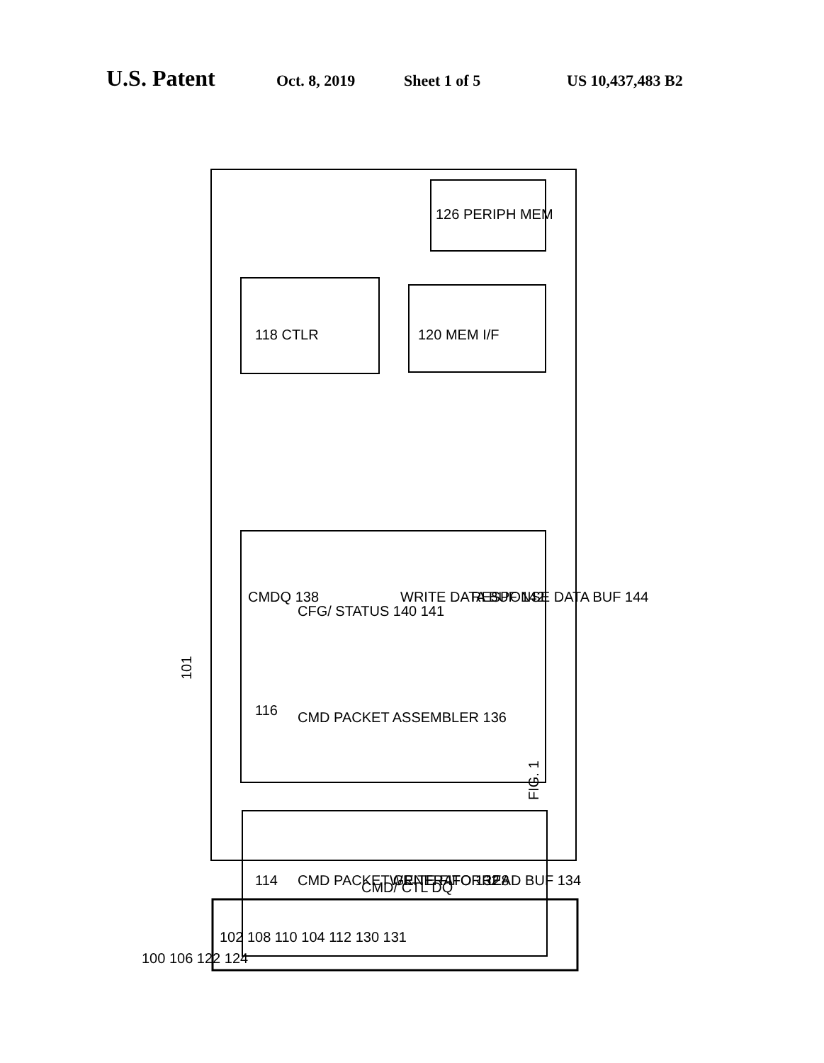U.S. Patent Oct. 8, 2019 Sheet 1 of 5 US 10,437,483 B2
101
FIG. 1
118 CTLR
120 MEM I/F
126 PERIPH MEM
CMDQ 138
CFG/ STATUS 140 141
WRITE DATA BUF 142
RESPONSE DATA BUF 144
116
CMD PACKET ASSEMBLER 136
114
CMD PACKET GENERATOR 128
WRITE FIFO 132
READ BUF 134
102 108 110 104 112 130 131
CMD/ CTL DQ
100 106 122 124